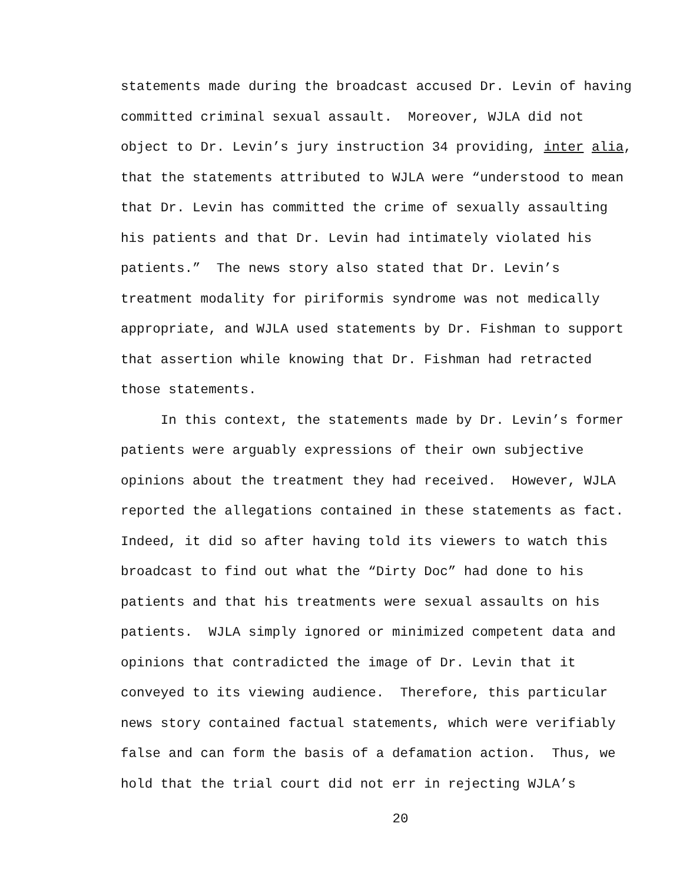statements made during the broadcast accused Dr. Levin of having committed criminal sexual assault. Moreover, WJLA did not object to Dr. Levin’s jury instruction 34 providing, inter alia, that the statements attributed to WJLA were “understood to mean that Dr. Levin has committed the crime of sexually assaulting his patients and that Dr. Levin had intimately violated his patients.” The news story also stated that Dr. Levin’s treatment modality for piriformis syndrome was not medically appropriate, and WJLA used statements by Dr. Fishman to support that assertion while knowing that Dr. Fishman had retracted those statements. In this context, the statements made by Dr. Levin’s former patients were arguably expressions of their own subjective opinions about the treatment they had received. However, WJLA reported the allegations contained in these statements as fact. Indeed, it did so after having told its viewers to watch this broadcast to find out what the “Dirty Doc” had done to his patients and that his treatments were sexual assaults on his patients. WJLA simply ignored or minimized competent data and opinions that contradicted the image of Dr. Levin that it conveyed to its viewing audience. Therefore, this particular news story contained factual statements, which were verifiably false and can form the basis of a defamation action. Thus, we hold that the trial court did not err in rejecting WJLA’s
20